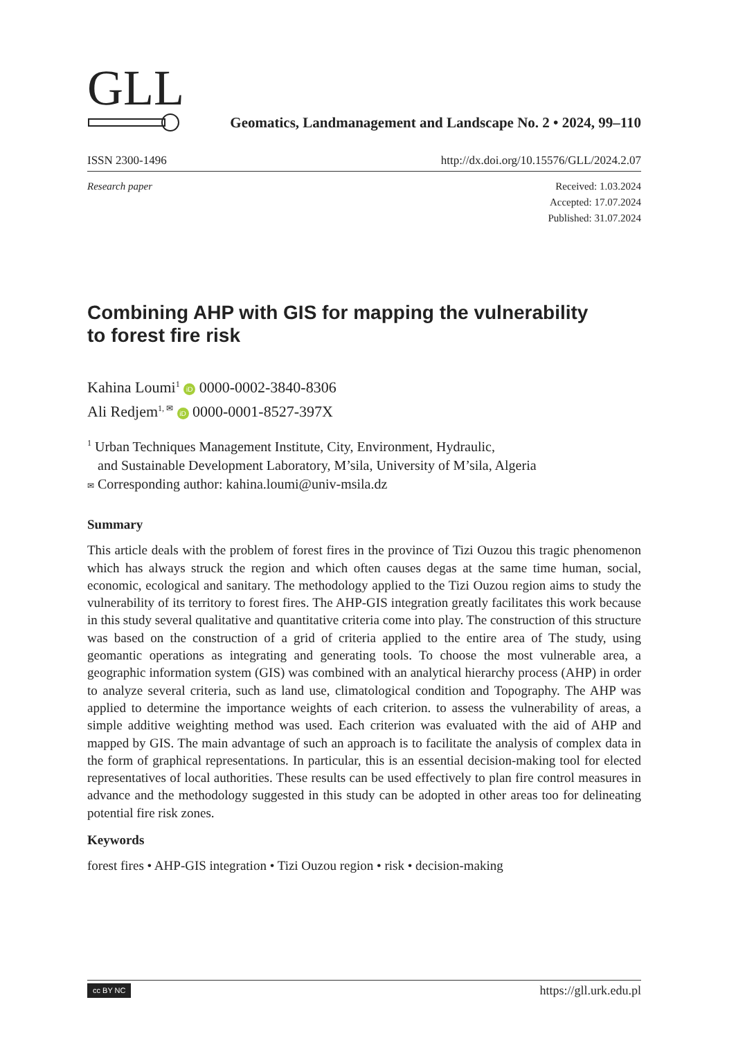GLL Geomatics, Landmanagement and Landscape No. 2 • 2024, 99–110
ISSN 2300-1496 http://dx.doi.org/10.15576/GLL/2024.2.07
Research paper Received: 1.03.2024
Accepted: 17.07.2024
Published: 31.07.2024
Combining AHP with GIS for mapping the vulnerability
to forest fire risk
Kahina Loumi<sup>1</sup> iD 0000-0002-3840-8306
Ali Redjem<sup>1, ✉</sup> iD 0000-0001-8527-397X
<sup>1</sup> Urban Techniques Management Institute, City, Environment, Hydraulic,
and Sustainable Development Laboratory, M’sila, University of M’sila, Algeria
✉ Corresponding author: kahina.loumi@univ-msila.dz
Summary
This article deals with the problem of forest fires in the province of Tizi Ouzou this tragic phenomenon which has always struck the region and which often causes degas at the same time human, social, economic, ecological and sanitary. The methodology applied to the Tizi Ouzou region aims to study the vulnerability of its territory to forest fires. The AHP-GIS integration greatly facilitates this work because in this study several qualitative and quantitative criteria come into play. The construction of this structure was based on the construction of a grid of criteria applied to the entire area of The study, using geomantic operations as integrating and generating tools. To choose the most vulnerable area, a geographic information system (GIS) was combined with an analytical hierarchy process (AHP) in order to analyze several criteria, such as land use, climatological condition and Topography. The AHP was applied to determine the importance weights of each criterion. to assess the vulnerability of areas, a simple additive weighting method was used. Each criterion was evaluated with the aid of AHP and mapped by GIS. The main advantage of such an approach is to facilitate the analysis of complex data in the form of graphical representations. In particular, this is an essential decision-making tool for elected representatives of local authorities. These results can be used effectively to plan fire control measures in advance and the methodology suggested in this study can be adopted in other areas too for delineating potential fire risk zones.
Keywords
forest fires • AHP-GIS integration • Tizi Ouzou region • risk • decision-making
cc BY NC https://gll.urk.edu.pl